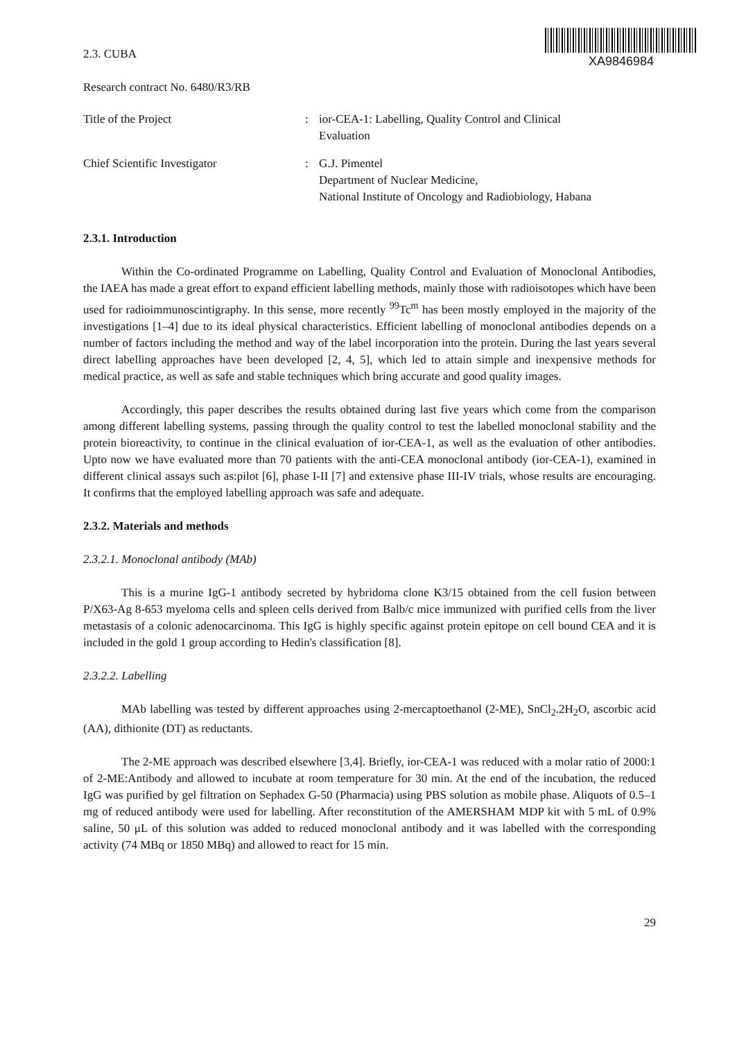2.3. CUBA
XA9846984
Research contract No. 6480/R3/RB
Title of the Project : ior-CEA-1: Labelling, Quality Control and Clinical
Evaluation
Chief Scientific Investigator : G.J. Pimentel
Department of Nuclear Medicine,
National Institute of Oncology and Radiobiology, Habana
2.3.1. Introduction
Within the Co-ordinated Programme on Labelling, Quality Control and Evaluation of Monoclonal Antibodies, the IAEA has made a great effort to expand efficient labelling methods, mainly those with radioisotopes which have been used for radioimmunoscintigraphy. In this sense, more recently <sup>99</sup>Tc<sup>m</sup> has been mostly employed in the majority of the investigations [1–4] due to its ideal physical characteristics. Efficient labelling of monoclonal antibodies depends on a number of factors including the method and way of the label incorporation into the protein. During the last years several direct labelling approaches have been developed [2, 4, 5], which led to attain simple and inexpensive methods for medical practice, as well as safe and stable techniques which bring accurate and good quality images.
Accordingly, this paper describes the results obtained during last five years which come from the comparison among different labelling systems, passing through the quality control to test the labelled monoclonal stability and the protein bioreactivity, to continue in the clinical evaluation of ior-CEA-1, as well as the evaluation of other antibodies. Upto now we have evaluated more than 70 patients with the anti-CEA monoclonal antibody (ior-CEA-1), examined in different clinical assays such as:pilot [6], phase I-II [7] and extensive phase III-IV trials, whose results are encouraging. It confirms that the employed labelling approach was safe and adequate.
2.3.2. Materials and methods
2.3.2.1. Monoclonal antibody (MAb)
This is a murine IgG-1 antibody secreted by hybridoma clone K3/15 obtained from the cell fusion between P/X63-Ag 8-653 myeloma cells and spleen cells derived from Balb/c mice immunized with purified cells from the liver metastasis of a colonic adenocarcinoma. This IgG is highly specific against protein epitope on cell bound CEA and it is included in the gold 1 group according to Hedin's classification [8].
2.3.2.2. Labelling
MAb labelling was tested by different approaches using 2-mercaptoethanol (2-ME), SnCl<sub>2</sub>.2H<sub>2</sub>O, ascorbic acid (AA), dithionite (DT) as reductants.
The 2-ME approach was described elsewhere [3,4]. Briefly, ior-CEA-1 was reduced with a molar ratio of 2000:1 of 2-ME:Antibody and allowed to incubate at room temperature for 30 min. At the end of the incubation, the reduced IgG was purified by gel filtration on Sephadex G-50 (Pharmacia) using PBS solution as mobile phase. Aliquots of 0.5–1 mg of reduced antibody were used for labelling. After reconstitution of the AMERSHAM MDP kit with 5 mL of 0.9% saline, 50 μL of this solution was added to reduced monoclonal antibody and it was labelled with the corresponding activity (74 MBq or 1850 MBq) and allowed to react for 15 min.
29